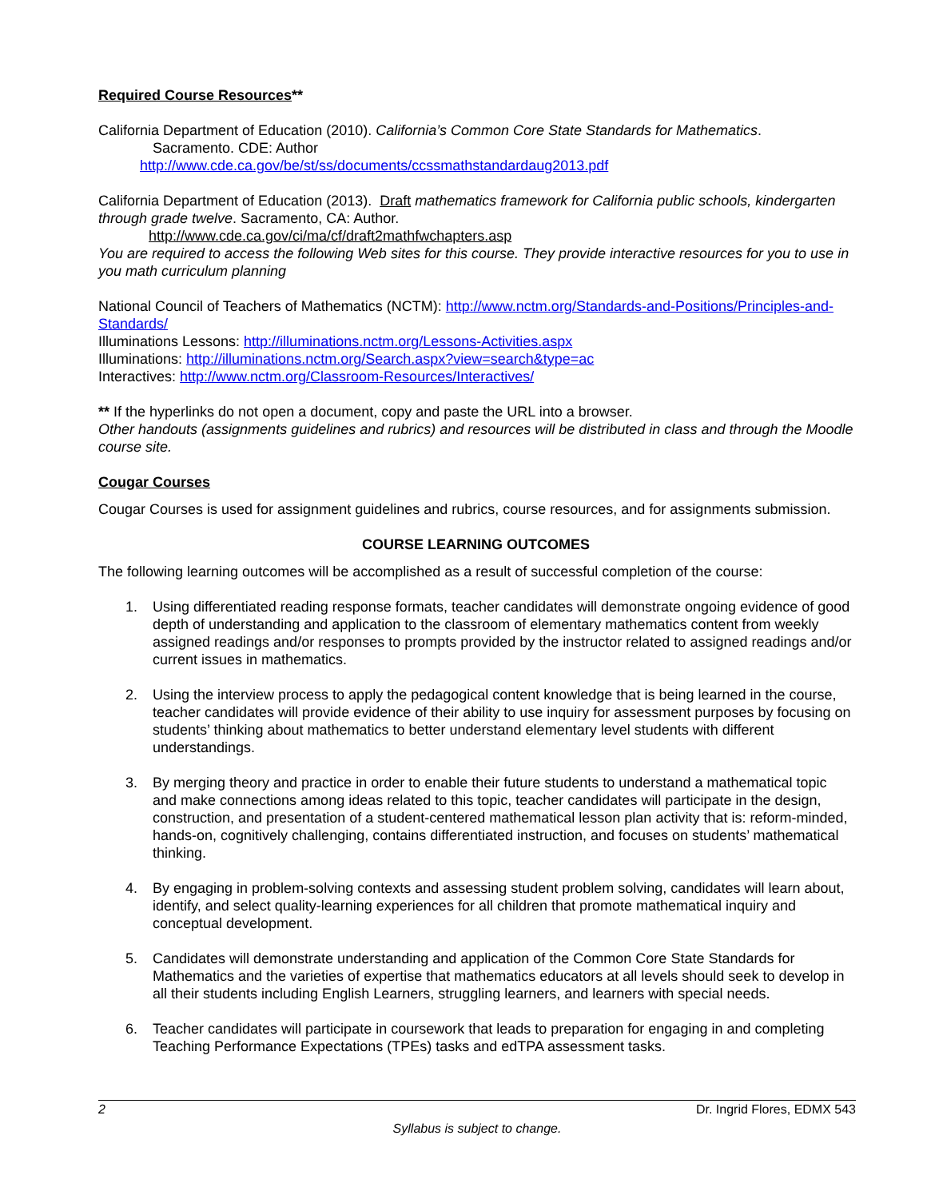Required Course Resources**
California Department of Education (2010). California’s Common Core State Standards for Mathematics.
Sacramento. CDE: Author
http://www.cde.ca.gov/be/st/ss/documents/ccssmathstandardaug2013.pdf
California Department of Education (2013). Draft mathematics framework for California public schools, kindergarten through grade twelve. Sacramento, CA: Author.
http://www.cde.ca.gov/ci/ma/cf/draft2mathfwchapters.asp
You are required to access the following Web sites for this course. They provide interactive resources for you to use in you math curriculum planning
National Council of Teachers of Mathematics (NCTM): http://www.nctm.org/Standards-and-Positions/Principles-and-Standards/
Illuminations Lessons: http://illuminations.nctm.org/Lessons-Activities.aspx
Illuminations: http://illuminations.nctm.org/Search.aspx?view=search&type=ac
Interactives: http://www.nctm.org/Classroom-Resources/Interactives/
** If the hyperlinks do not open a document, copy and paste the URL into a browser.
Other handouts (assignments guidelines and rubrics) and resources will be distributed in class and through the Moodle course site.
Cougar Courses
Cougar Courses is used for assignment guidelines and rubrics, course resources, and for assignments submission.
COURSE LEARNING OUTCOMES
The following learning outcomes will be accomplished as a result of successful completion of the course:
1. Using differentiated reading response formats, teacher candidates will demonstrate ongoing evidence of good depth of understanding and application to the classroom of elementary mathematics content from weekly assigned readings and/or responses to prompts provided by the instructor related to assigned readings and/or current issues in mathematics.
2. Using the interview process to apply the pedagogical content knowledge that is being learned in the course, teacher candidates will provide evidence of their ability to use inquiry for assessment purposes by focusing on students’ thinking about mathematics to better understand elementary level students with different understandings.
3. By merging theory and practice in order to enable their future students to understand a mathematical topic and make connections among ideas related to this topic, teacher candidates will participate in the design, construction, and presentation of a student-centered mathematical lesson plan activity that is: reform-minded, hands-on, cognitively challenging, contains differentiated instruction, and focuses on students’ mathematical thinking.
4. By engaging in problem-solving contexts and assessing student problem solving, candidates will learn about, identify, and select quality-learning experiences for all children that promote mathematical inquiry and conceptual development.
5. Candidates will demonstrate understanding and application of the Common Core State Standards for Mathematics and the varieties of expertise that mathematics educators at all levels should seek to develop in all their students including English Learners, struggling learners, and learners with special needs.
6. Teacher candidates will participate in coursework that leads to preparation for engaging in and completing Teaching Performance Expectations (TPEs) tasks and edTPA assessment tasks.
2 Dr. Ingrid Flores, EDMX 543
Syllabus is subject to change.